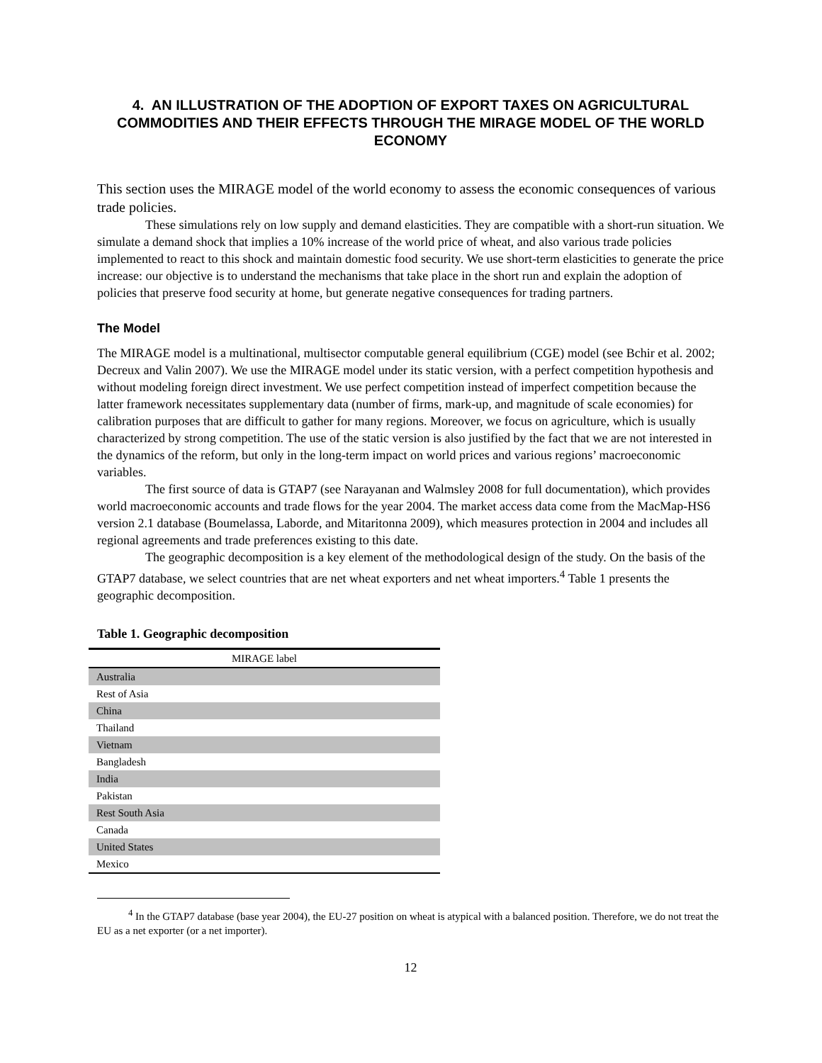4. AN ILLUSTRATION OF THE ADOPTION OF EXPORT TAXES ON AGRICULTURAL COMMODITIES AND THEIR EFFECTS THROUGH THE MIRAGE MODEL OF THE WORLD ECONOMY
This section uses the MIRAGE model of the world economy to assess the economic consequences of various trade policies.
These simulations rely on low supply and demand elasticities. They are compatible with a short-run situation. We simulate a demand shock that implies a 10% increase of the world price of wheat, and also various trade policies implemented to react to this shock and maintain domestic food security. We use short-term elasticities to generate the price increase: our objective is to understand the mechanisms that take place in the short run and explain the adoption of policies that preserve food security at home, but generate negative consequences for trading partners.
The Model
The MIRAGE model is a multinational, multisector computable general equilibrium (CGE) model (see Bchir et al. 2002; Decreux and Valin 2007). We use the MIRAGE model under its static version, with a perfect competition hypothesis and without modeling foreign direct investment. We use perfect competition instead of imperfect competition because the latter framework necessitates supplementary data (number of firms, mark-up, and magnitude of scale economies) for calibration purposes that are difficult to gather for many regions. Moreover, we focus on agriculture, which is usually characterized by strong competition. The use of the static version is also justified by the fact that we are not interested in the dynamics of the reform, but only in the long-term impact on world prices and various regions’ macroeconomic variables.
The first source of data is GTAP7 (see Narayanan and Walmsley 2008 for full documentation), which provides world macroeconomic accounts and trade flows for the year 2004. The market access data come from the MacMap-HS6 version 2.1 database (Boumelassa, Laborde, and Mitaritonna 2009), which measures protection in 2004 and includes all regional agreements and trade preferences existing to this date.
The geographic decomposition is a key element of the methodological design of the study. On the basis of the GTAP7 database, we select countries that are net wheat exporters and net wheat importers.<sup>4</sup> Table 1 presents the geographic decomposition.
Table 1. Geographic decomposition
| MIRAGE label |
| --- |
| Australia |
| Rest of Asia |
| China |
| Thailand |
| Vietnam |
| Bangladesh |
| India |
| Pakistan |
| Rest South Asia |
| Canada |
| United States |
| Mexico |
<sup>4</sup> In the GTAP7 database (base year 2004), the EU-27 position on wheat is atypical with a balanced position. Therefore, we do not treat the EU as a net exporter (or a net importer).
12